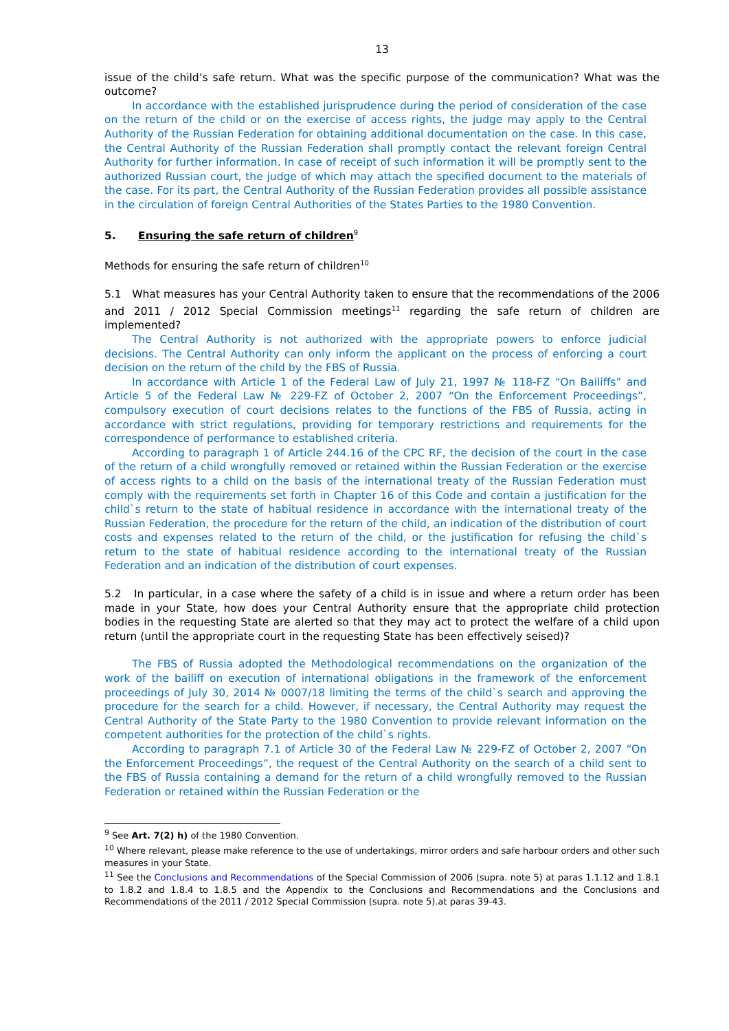13
issue of the child’s safe return. What was the specific purpose of the communication? What was the outcome?
In accordance with the established jurisprudence during the period of consideration of the case on the return of the child or on the exercise of access rights, the judge may apply to the Central Authority of the Russian Federation for obtaining additional documentation on the case. In this case, the Central Authority of the Russian Federation shall promptly contact the relevant foreign Central Authority for further information. In case of receipt of such information it will be promptly sent to the authorized Russian court, the judge of which may attach the specified document to the materials of the case. For its part, the Central Authority of the Russian Federation provides all possible assistance in the circulation of foreign Central Authorities of the States Parties to the 1980 Convention.
5. Ensuring the safe return of children<sup>9</sup>
Methods for ensuring the safe return of children<sup>10</sup>
5.1 What measures has your Central Authority taken to ensure that the recommendations of the 2006 and 2011 / 2012 Special Commission meetings<sup>11</sup> regarding the safe return of children are implemented?
The Central Authority is not authorized with the appropriate powers to enforce judicial decisions. The Central Authority can only inform the applicant on the process of enforcing a court decision on the return of the child by the FBS of Russia.
In accordance with Article 1 of the Federal Law of July 21, 1997 № 118-FZ “On Bailiffs” and Article 5 of the Federal Law № 229-FZ of October 2, 2007 “On the Enforcement Proceedings”, compulsory execution of court decisions relates to the functions of the FBS of Russia, acting in accordance with strict regulations, providing for temporary restrictions and requirements for the correspondence of performance to established criteria.
According to paragraph 1 of Article 244.16 of the CPC RF, the decision of the court in the case of the return of a child wrongfully removed or retained within the Russian Federation or the exercise of access rights to a child on the basis of the international treaty of the Russian Federation must comply with the requirements set forth in Chapter 16 of this Code and contain a justification for the child`s return to the state of habitual residence in accordance with the international treaty of the Russian Federation, the procedure for the return of the child, an indication of the distribution of court costs and expenses related to the return of the child, or the justification for refusing the child`s return to the state of habitual residence according to the international treaty of the Russian Federation and an indication of the distribution of court expenses.
5.2 In particular, in a case where the safety of a child is in issue and where a return order has been made in your State, how does your Central Authority ensure that the appropriate child protection bodies in the requesting State are alerted so that they may act to protect the welfare of a child upon return (until the appropriate court in the requesting State has been effectively seised)?
The FBS of Russia adopted the Methodological recommendations on the organization of the work of the bailiff on execution of international obligations in the framework of the enforcement proceedings of July 30, 2014 № 0007/18 limiting the terms of the child`s search and approving the procedure for the search for a child. However, if necessary, the Central Authority may request the Central Authority of the State Party to the 1980 Convention to provide relevant information on the competent authorities for the protection of the child`s rights.
According to paragraph 7.1 of Article 30 of the Federal Law № 229-FZ of October 2, 2007 “On the Enforcement Proceedings”, the request of the Central Authority on the search of a child sent to the FBS of Russia containing a demand for the return of a child wrongfully removed to the Russian Federation or retained within the Russian Federation or the
<sup>9</sup> See Art. 7(2) h) of the 1980 Convention.
<sup>10</sup> Where relevant, please make reference to the use of undertakings, mirror orders and safe harbour orders and other such measures in your State.
<sup>11</sup> See the Conclusions and Recommendations of the Special Commission of 2006 (supra. note 5) at paras 1.1.12 and 1.8.1 to 1.8.2 and 1.8.4 to 1.8.5 and the Appendix to the Conclusions and Recommendations and the Conclusions and Recommendations of the 2011 / 2012 Special Commission (supra. note 5).at paras 39-43.